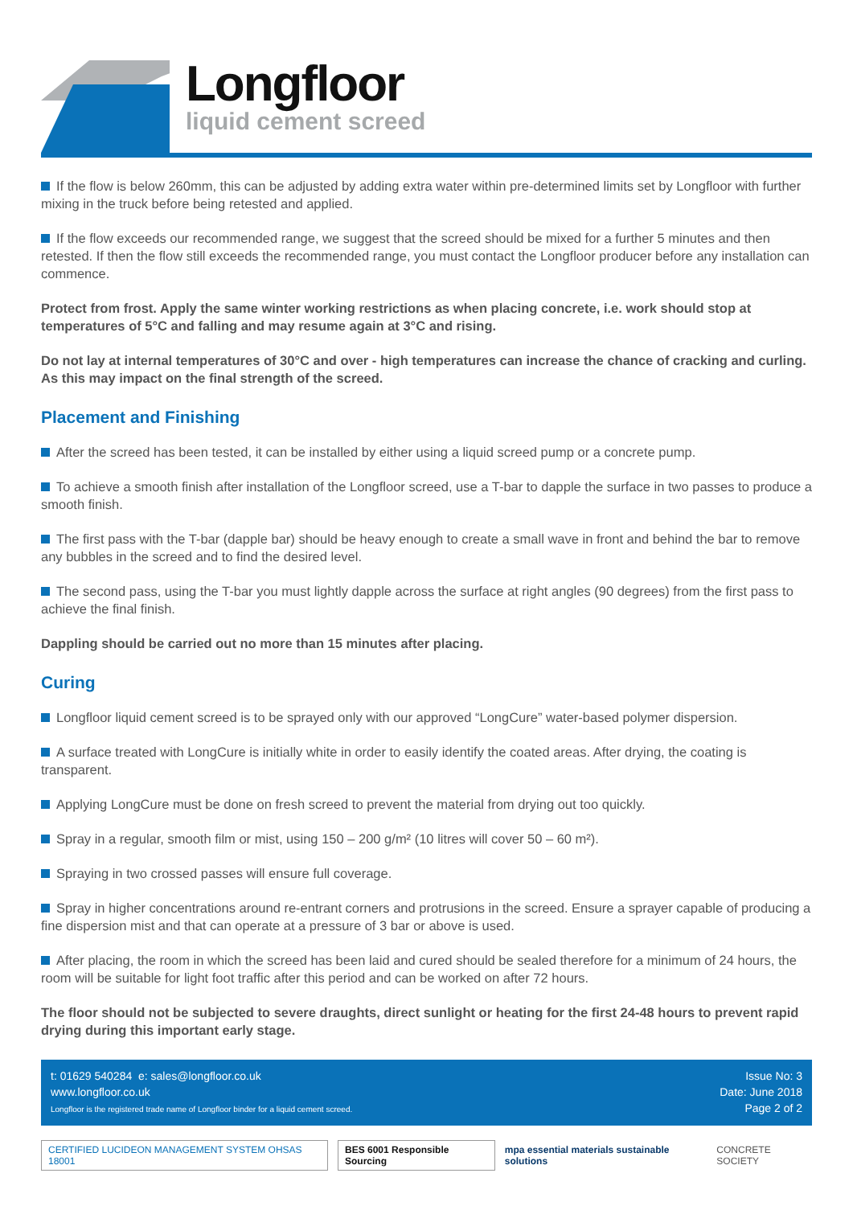Longfloor
liquid cement screed
If the flow is below 260mm, this can be adjusted by adding extra water within pre-determined limits set by Longfloor with further mixing in the truck before being retested and applied.
If the flow exceeds our recommended range, we suggest that the screed should be mixed for a further 5 minutes and then retested. If then the flow still exceeds the recommended range, you must contact the Longfloor producer before any installation can commence.
Protect from frost. Apply the same winter working restrictions as when placing concrete, i.e. work should stop at temperatures of 5°C and falling and may resume again at 3°C and rising.
Do not lay at internal temperatures of 30°C and over - high temperatures can increase the chance of cracking and curling. As this may impact on the final strength of the screed.
Placement and Finishing
After the screed has been tested, it can be installed by either using a liquid screed pump or a concrete pump.
To achieve a smooth finish after installation of the Longfloor screed, use a T-bar to dapple the surface in two passes to produce a smooth finish.
The first pass with the T-bar (dapple bar) should be heavy enough to create a small wave in front and behind the bar to remove any bubbles in the screed and to find the desired level.
The second pass, using the T-bar you must lightly dapple across the surface at right angles (90 degrees) from the first pass to achieve the final finish.
Dappling should be carried out no more than 15 minutes after placing.
Curing
Longfloor liquid cement screed is to be sprayed only with our approved “LongCure” water-based polymer dispersion.
A surface treated with LongCure is initially white in order to easily identify the coated areas. After drying, the coating is transparent.
Applying LongCure must be done on fresh screed to prevent the material from drying out too quickly.
Spray in a regular, smooth film or mist, using 150 – 200 g/m² (10 litres will cover 50 – 60 m²).
Spraying in two crossed passes will ensure full coverage.
Spray in higher concentrations around re-entrant corners and protrusions in the screed. Ensure a sprayer capable of producing a fine dispersion mist and that can operate at a pressure of 3 bar or above is used.
After placing, the room in which the screed has been laid and cured should be sealed therefore for a minimum of 24 hours, the room will be suitable for light foot traffic after this period and can be worked on after 72 hours.
The floor should not be subjected to severe draughts, direct sunlight or heating for the first 24-48 hours to prevent rapid drying during this important early stage.
t: 01629 540284 e: sales@longfloor.co.uk
www.longfloor.co.uk
Longfloor is the registered trade name of Longfloor binder for a liquid cement screed.
Issue No: 3
Date: June 2018
Page 2 of 2
CERTIFIED LUCIDEON MANAGEMENT SYSTEM OHSAS 18001 BES 6001 Responsible Sourcing mpa essential materials sustainable solutions CONCRETE SOCIETY